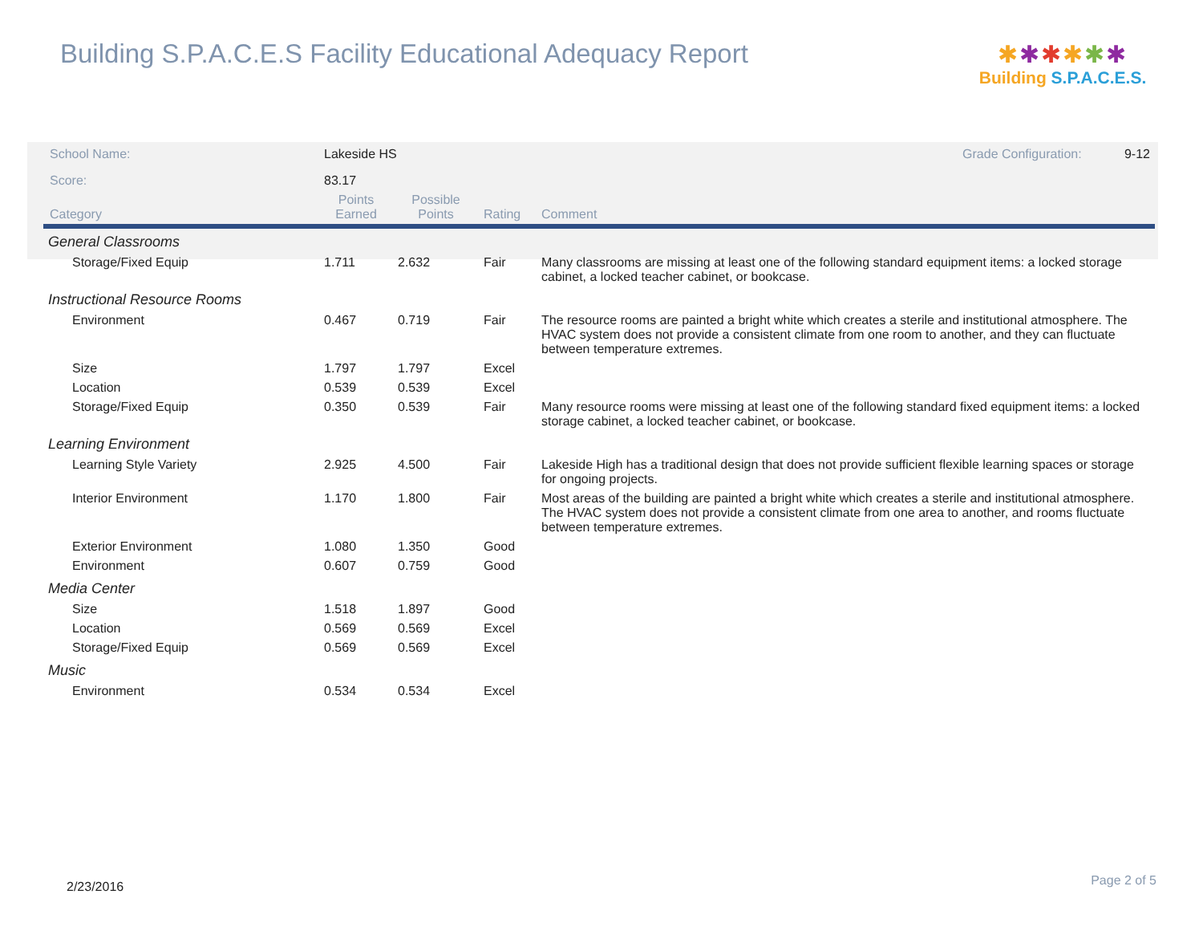Building S.P.A.C.E.S Facility Educational Adequacy Report
✱✱✱✱✱✱
Building S.P.A.C.E.S.
| School Name: | Lakeside HS | | | Grade Configuration: 9-12 |
| Score: | 83.17 | | | |
| Category | Points Earned | Possible Points | Rating | Comment |
| General Classrooms | | | | |
| Storage/Fixed Equip | 1.711 | 2.632 | Fair | Many classrooms are missing at least one of the following standard equipment items: a locked storage cabinet, a locked teacher cabinet, or bookcase. |
| Instructional Resource Rooms | | | | |
| Environment | 0.467 | 0.719 | Fair | The resource rooms are painted a bright white which creates a sterile and institutional atmosphere. The HVAC system does not provide a consistent climate from one room to another, and they can fluctuate between temperature extremes. |
| Size | 1.797 | 1.797 | Excel | |
| Location | 0.539 | 0.539 | Excel | |
| Storage/Fixed Equip | 0.350 | 0.539 | Fair | Many resource rooms were missing at least one of the following standard fixed equipment items: a locked storage cabinet, a locked teacher cabinet, or bookcase. |
| Learning Environment | | | | |
| Learning Style Variety | 2.925 | 4.500 | Fair | Lakeside High has a traditional design that does not provide sufficient flexible learning spaces or storage for ongoing projects. |
| Interior Environment | 1.170 | 1.800 | Fair | Most areas of the building are painted a bright white which creates a sterile and institutional atmosphere. The HVAC system does not provide a consistent climate from one area to another, and rooms fluctuate between temperature extremes. |
| Exterior Environment | 1.080 | 1.350 | Good | |
| Environment | 0.607 | 0.759 | Good | |
| Media Center | | | | |
| Size | 1.518 | 1.897 | Good | |
| Location | 0.569 | 0.569 | Excel | |
| Storage/Fixed Equip | 0.569 | 0.569 | Excel | |
| Music | | | | |
| Environment | 0.534 | 0.534 | Excel | |
2/23/2016 Page 2 of 5